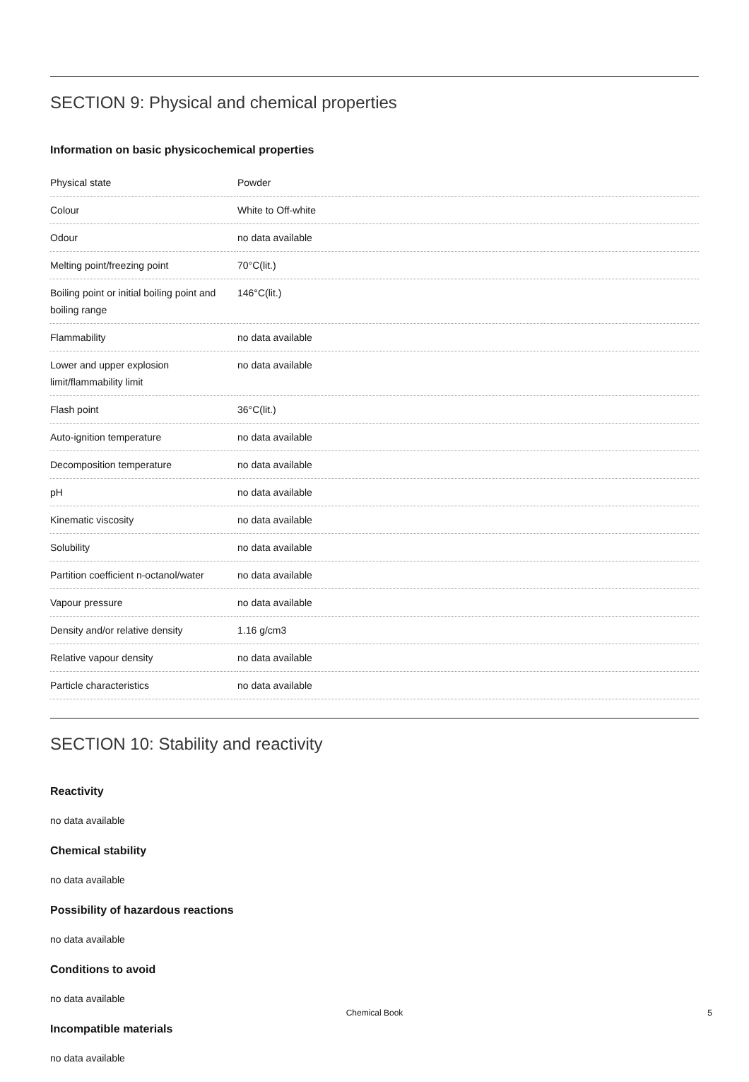SECTION 9: Physical and chemical properties
Information on basic physicochemical properties
| Physical state | Powder |
| Colour | White to Off-white |
| Odour | no data available |
| Melting point/freezing point | 70°C(lit.) |
| Boiling point or initial boiling point and boiling range | 146°C(lit.) |
| Flammability | no data available |
| Lower and upper explosion limit/flammability limit | no data available |
| Flash point | 36°C(lit.) |
| Auto-ignition temperature | no data available |
| Decomposition temperature | no data available |
| pH | no data available |
| Kinematic viscosity | no data available |
| Solubility | no data available |
| Partition coefficient n-octanol/water | no data available |
| Vapour pressure | no data available |
| Density and/or relative density | 1.16 g/cm3 |
| Relative vapour density | no data available |
| Particle characteristics | no data available |
SECTION 10: Stability and reactivity
Reactivity
no data available
Chemical stability
no data available
Possibility of hazardous reactions
no data available
Conditions to avoid
no data available
Incompatible materials
no data available
Chemical Book
5